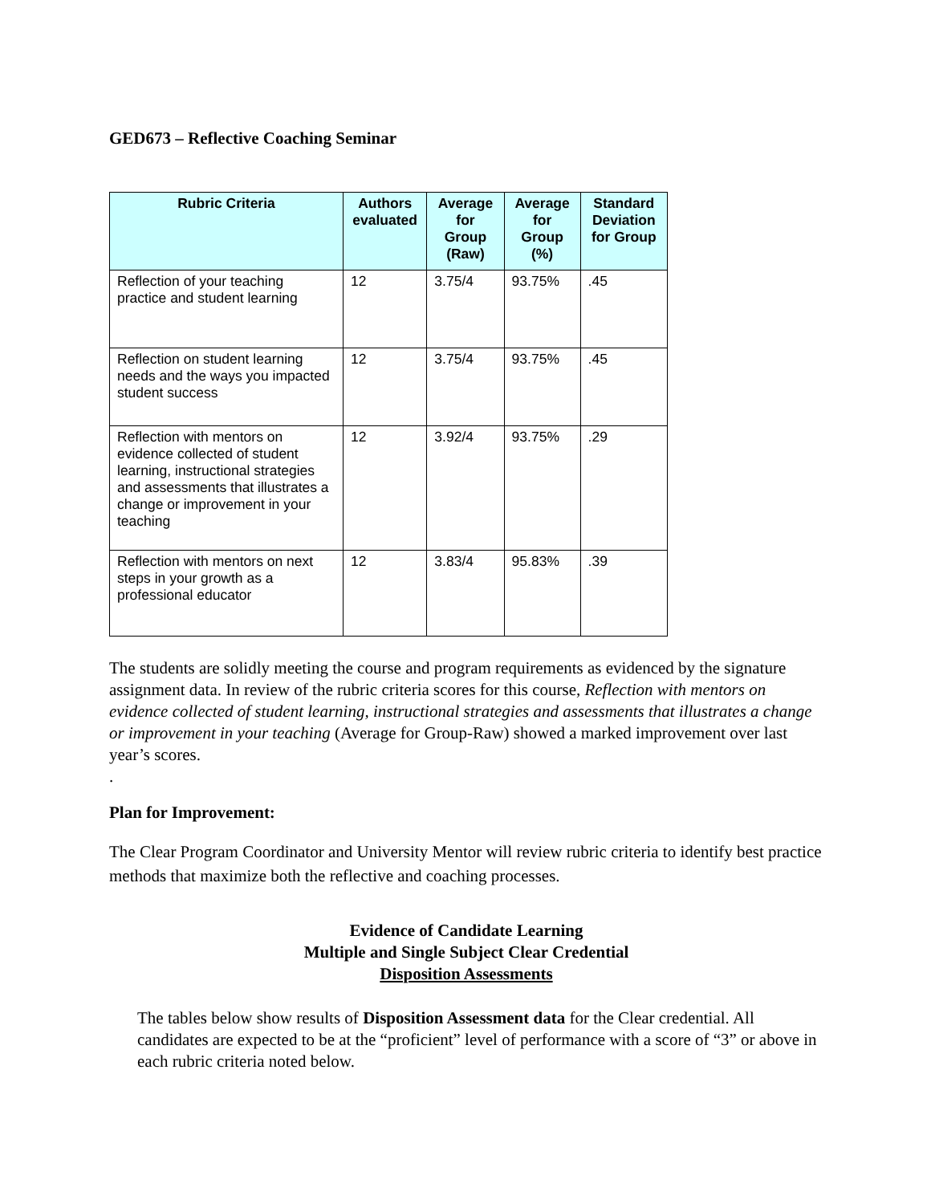GED673 – Reflective Coaching Seminar
| Rubric Criteria | Authors evaluated | Average for Group (Raw) | Average for Group (%) | Standard Deviation for Group |
| --- | --- | --- | --- | --- |
| Reflection of your teaching practice and student learning | 12 | 3.75/4 | 93.75% | .45 |
| Reflection on student learning needs and the ways you impacted student success | 12 | 3.75/4 | 93.75% | .45 |
| Reflection with mentors on evidence collected of student learning, instructional strategies and assessments that illustrates a change or improvement in your teaching | 12 | 3.92/4 | 93.75% | .29 |
| Reflection with mentors on next steps in your growth as a professional educator | 12 | 3.83/4 | 95.83% | .39 |
The students are solidly meeting the course and program requirements as evidenced by the signature assignment data. In review of the rubric criteria scores for this course, Reflection with mentors on evidence collected of student learning, instructional strategies and assessments that illustrates a change or improvement in your teaching (Average for Group-Raw) showed a marked improvement over last year’s scores.
.
Plan for Improvement:
The Clear Program Coordinator and University Mentor will review rubric criteria to identify best practice methods that maximize both the reflective and coaching processes.
Evidence of Candidate Learning
Multiple and Single Subject Clear Credential
Disposition Assessments
The tables below show results of Disposition Assessment data for the Clear credential. All candidates are expected to be at the “proficient” level of performance with a score of “3” or above in each rubric criteria noted below.